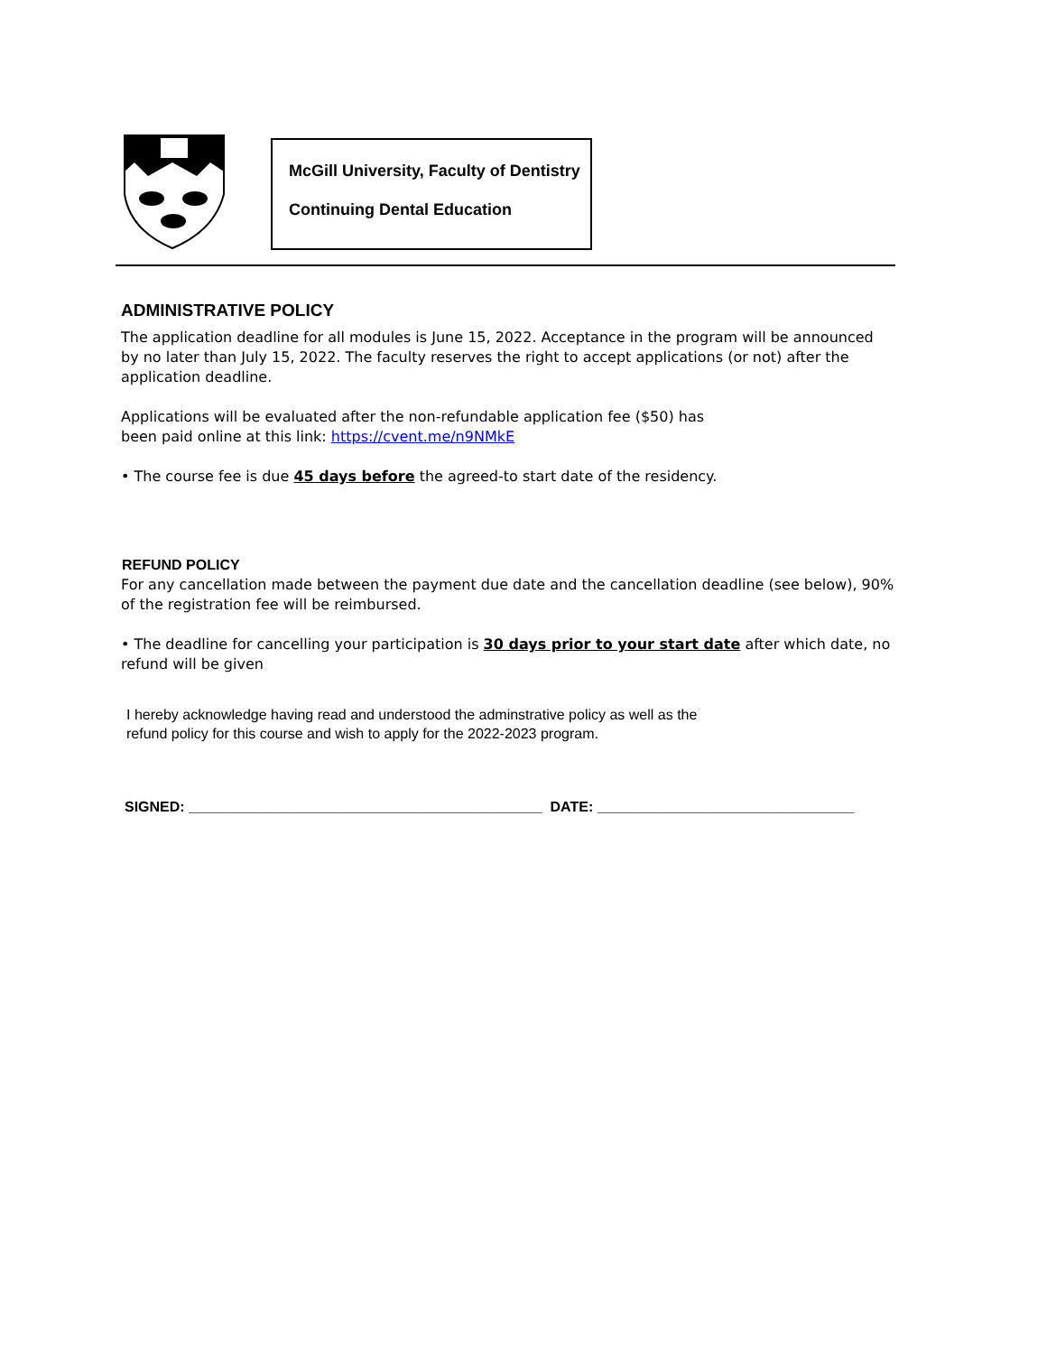McGill University, Faculty of Dentistry
Continuing Dental Education
ADMINISTRATIVE POLICY
The application deadline for all modules is June 15, 2022. Acceptance in the program will be announced by no later than July 15, 2022. The faculty reserves the right to accept applications (or not) after the application deadline.
Applications will be evaluated after the non-refundable application fee ($50) has
been paid online at this link: https://cvent.me/n9NMkE
• The course fee is due 45 days before the agreed-to start date of the residency.
REFUND POLICY
For any cancellation made between the payment due date and the cancellation deadline (see below), 90% of the registration fee will be reimbursed.
• The deadline for cancelling your participation is 30 days prior to your start date after which date, no refund will be given
I hereby acknowledge having read and understood the adminstrative policy as well as the
refund policy for this course and wish to apply for the 2022-2023 program.
SIGNED: ____________________________________________ DATE: ________________________________